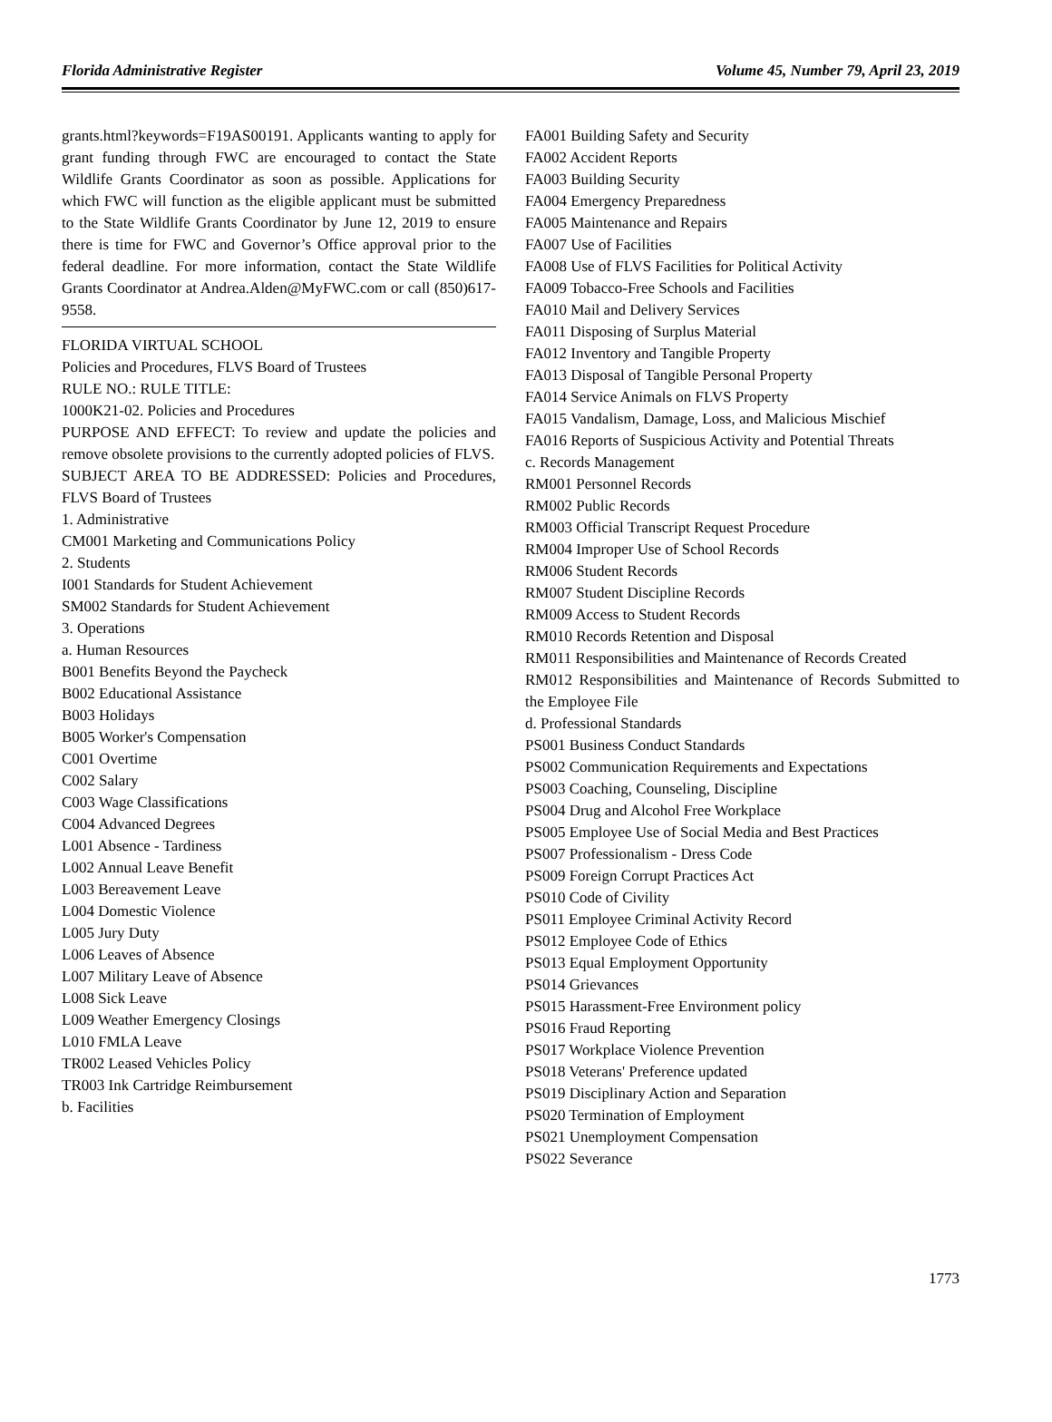Florida Administrative Register Volume 45, Number 79, April 23, 2019
grants.html?keywords=F19AS00191. Applicants wanting to apply for grant funding through FWC are encouraged to contact the State Wildlife Grants Coordinator as soon as possible. Applications for which FWC will function as the eligible applicant must be submitted to the State Wildlife Grants Coordinator by June 12, 2019 to ensure there is time for FWC and Governor’s Office approval prior to the federal deadline. For more information, contact the State Wildlife Grants Coordinator at Andrea.Alden@MyFWC.com or call (850)617-9558.
FLORIDA VIRTUAL SCHOOL
Policies and Procedures, FLVS Board of Trustees
RULE NO.: RULE TITLE:
1000K21-02. Policies and Procedures
PURPOSE AND EFFECT: To review and update the policies and remove obsolete provisions to the currently adopted policies of FLVS.
SUBJECT AREA TO BE ADDRESSED: Policies and Procedures, FLVS Board of Trustees
1. Administrative
CM001 Marketing and Communications Policy
2. Students
I001 Standards for Student Achievement
SM002 Standards for Student Achievement
3. Operations
a. Human Resources
B001 Benefits Beyond the Paycheck
B002 Educational Assistance
B003 Holidays
B005 Worker's Compensation
C001 Overtime
C002 Salary
C003 Wage Classifications
C004 Advanced Degrees
L001 Absence - Tardiness
L002 Annual Leave Benefit
L003 Bereavement Leave
L004 Domestic Violence
L005 Jury Duty
L006 Leaves of Absence
L007 Military Leave of Absence
L008 Sick Leave
L009 Weather Emergency Closings
L010 FMLA Leave
TR002 Leased Vehicles Policy
TR003 Ink Cartridge Reimbursement
b. Facilities
FA001 Building Safety and Security
FA002 Accident Reports
FA003 Building Security
FA004 Emergency Preparedness
FA005 Maintenance and Repairs
FA007 Use of Facilities
FA008 Use of FLVS Facilities for Political Activity
FA009 Tobacco-Free Schools and Facilities
FA010 Mail and Delivery Services
FA011 Disposing of Surplus Material
FA012 Inventory and Tangible Property
FA013 Disposal of Tangible Personal Property
FA014 Service Animals on FLVS Property
FA015 Vandalism, Damage, Loss, and Malicious Mischief
FA016 Reports of Suspicious Activity and Potential Threats
c. Records Management
RM001 Personnel Records
RM002 Public Records
RM003 Official Transcript Request Procedure
RM004 Improper Use of School Records
RM006 Student Records
RM007 Student Discipline Records
RM009 Access to Student Records
RM010 Records Retention and Disposal
RM011 Responsibilities and Maintenance of Records Created
RM012 Responsibilities and Maintenance of Records Submitted to the Employee File
d. Professional Standards
PS001 Business Conduct Standards
PS002 Communication Requirements and Expectations
PS003 Coaching, Counseling, Discipline
PS004 Drug and Alcohol Free Workplace
PS005 Employee Use of Social Media and Best Practices
PS007 Professionalism - Dress Code
PS009 Foreign Corrupt Practices Act
PS010 Code of Civility
PS011 Employee Criminal Activity Record
PS012 Employee Code of Ethics
PS013 Equal Employment Opportunity
PS014 Grievances
PS015 Harassment-Free Environment policy
PS016 Fraud Reporting
PS017 Workplace Violence Prevention
PS018 Veterans' Preference updated
PS019 Disciplinary Action and Separation
PS020 Termination of Employment
PS021 Unemployment Compensation
PS022 Severance
1773